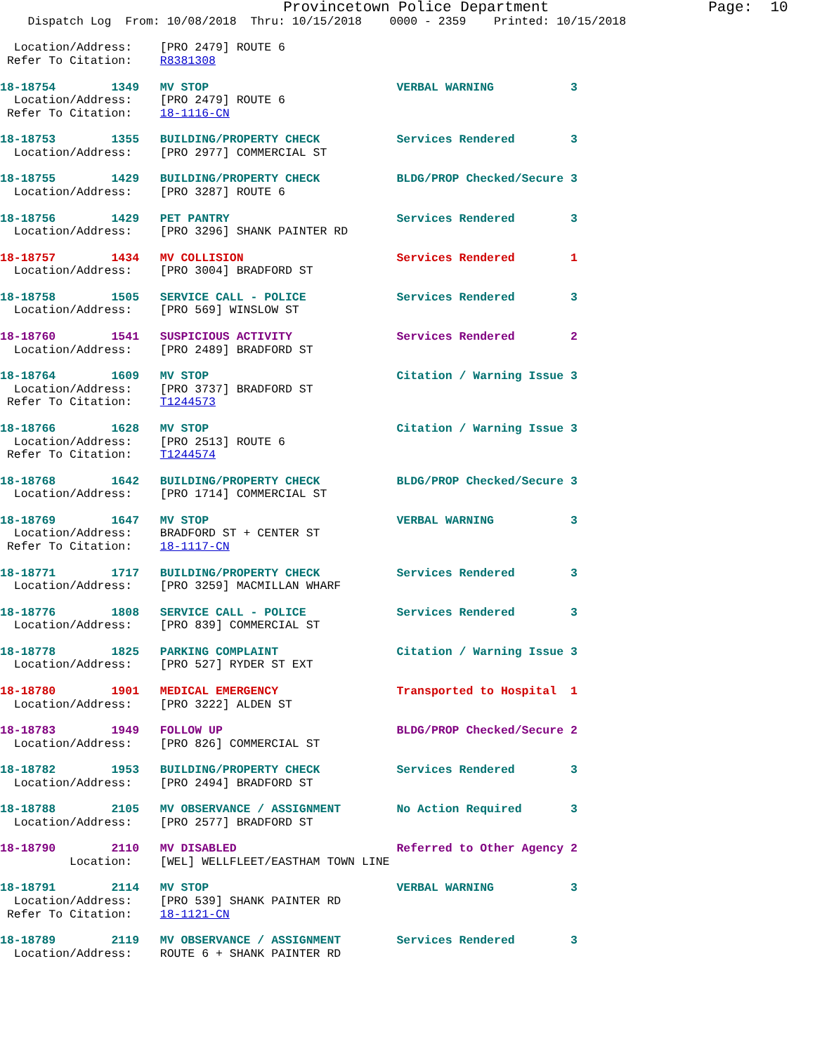Provincetown Police Department                  Page:  10
    Dispatch Log  From: 10/08/2018  Thru: 10/15/2018    0000 - 2359    Printed: 10/15/2018

  Location/Address:    [PRO 2479] ROUTE 6
 Refer To Citation:    R8381308

18-18754        1349   MV STOP                           VERBAL WARNING           3
  Location/Address:    [PRO 2479] ROUTE 6
 Refer To Citation:    18-1116-CN

18-18753        1355   BUILDING/PROPERTY CHECK           Services Rendered        3
  Location/Address:    [PRO 2977] COMMERCIAL ST

18-18755        1429   BUILDING/PROPERTY CHECK           BLDG/PROP Checked/Secure 3
  Location/Address:    [PRO 3287] ROUTE 6

18-18756        1429   PET PANTRY                        Services Rendered        3
  Location/Address:    [PRO 3296] SHANK PAINTER RD

18-18757        1434   MV COLLISION                      Services Rendered        1
  Location/Address:    [PRO 3004] BRADFORD ST

18-18758        1505   SERVICE CALL - POLICE             Services Rendered        3
  Location/Address:    [PRO 569] WINSLOW ST

18-18760        1541   SUSPICIOUS ACTIVITY               Services Rendered        2
  Location/Address:    [PRO 2489] BRADFORD ST

18-18764        1609   MV STOP                           Citation / Warning Issue 3
  Location/Address:    [PRO 3737] BRADFORD ST
 Refer To Citation:    T1244573

18-18766        1628   MV STOP                           Citation / Warning Issue 3
  Location/Address:    [PRO 2513] ROUTE 6
 Refer To Citation:    T1244574

18-18768        1642   BUILDING/PROPERTY CHECK           BLDG/PROP Checked/Secure 3
  Location/Address:    [PRO 1714] COMMERCIAL ST

18-18769        1647   MV STOP                           VERBAL WARNING           3
  Location/Address:    BRADFORD ST + CENTER ST
 Refer To Citation:    18-1117-CN

18-18771        1717   BUILDING/PROPERTY CHECK           Services Rendered        3
  Location/Address:    [PRO 3259] MACMILLAN WHARF

18-18776        1808   SERVICE CALL - POLICE             Services Rendered        3
  Location/Address:    [PRO 839] COMMERCIAL ST

18-18778        1825   PARKING COMPLAINT                 Citation / Warning Issue 3
  Location/Address:    [PRO 527] RYDER ST EXT

18-18780        1901   MEDICAL EMERGENCY                 Transported to Hospital  1
  Location/Address:    [PRO 3222] ALDEN ST

18-18783        1949   FOLLOW UP                         BLDG/PROP Checked/Secure 2
  Location/Address:    [PRO 826] COMMERCIAL ST

18-18782        1953   BUILDING/PROPERTY CHECK           Services Rendered        3
  Location/Address:    [PRO 2494] BRADFORD ST

18-18788        2105   MV OBSERVANCE / ASSIGNMENT        No Action Required       3
  Location/Address:    [PRO 2577] BRADFORD ST

18-18790        2110   MV DISABLED                       Referred to Other Agency 2
          Location:    [WEL] WELLFLEET/EASTHAM TOWN LINE

18-18791        2114   MV STOP                           VERBAL WARNING           3
  Location/Address:    [PRO 539] SHANK PAINTER RD
 Refer To Citation:    18-1121-CN

18-18789        2119   MV OBSERVANCE / ASSIGNMENT        Services Rendered        3
  Location/Address:    ROUTE 6 + SHANK PAINTER RD